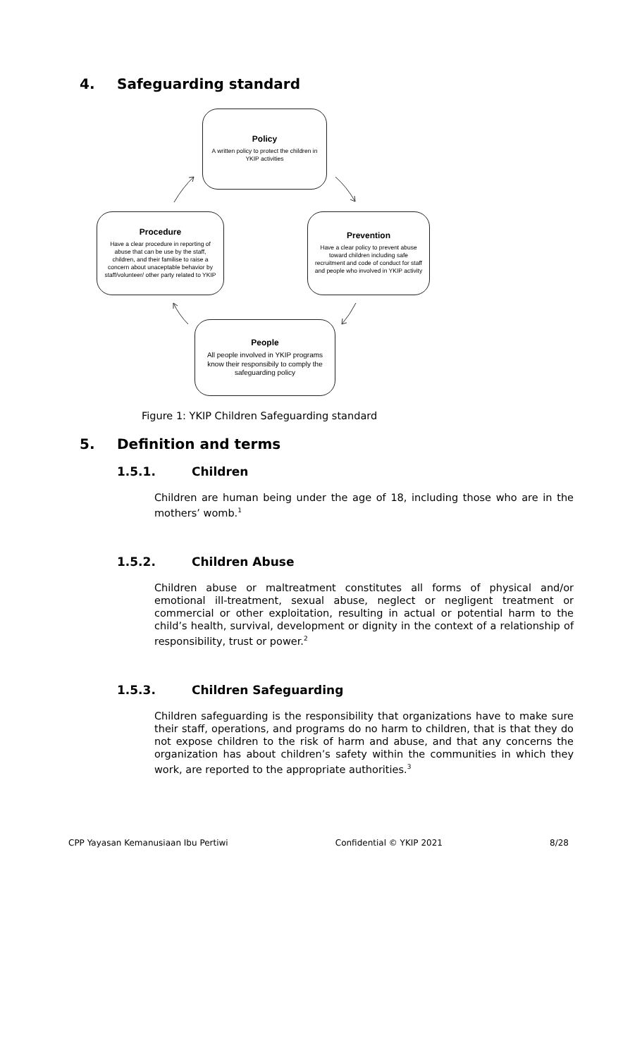4. Safeguarding standard
Policy
A written policy to protect the children in YKIP activities
Procedure
Have a clear procedure in reporting of abuse that can be use by the staff, children, and their familise to raise a concern about unaceptable behavior by staff/volunteer/ other party related to YKIP
Prevention
Have a clear policy to prevent abuse toward children including safe recruitment and code of conduct for staff and people who involved in YKIP activity
People
All people involved in YKIP programs know their responsibily to comply the safeguarding policy
Figure 1: YKIP Children Safeguarding standard
5. Definition and terms
1.5.1. Children
Children are human being under the age of 18, including those who are in the mothers’ womb.<sup>1</sup>
1.5.2. Children Abuse
Children abuse or maltreatment constitutes all forms of physical and/or emotional ill-treatment, sexual abuse, neglect or negligent treatment or commercial or other exploitation, resulting in actual or potential harm to the child’s health, survival, development or dignity in the context of a relationship of responsibility, trust or power.<sup>2</sup>
1.5.3. Children Safeguarding
Children safeguarding is the responsibility that organizations have to make sure their staff, operations, and programs do no harm to children, that is that they do not expose children to the risk of harm and abuse, and that any concerns the organization has about children’s safety within the communities in which they work, are reported to the appropriate authorities.<sup>3</sup>
CPP Yayasan Kemanusiaan Ibu Pertiwi Confidential © YKIP 2021 8/28